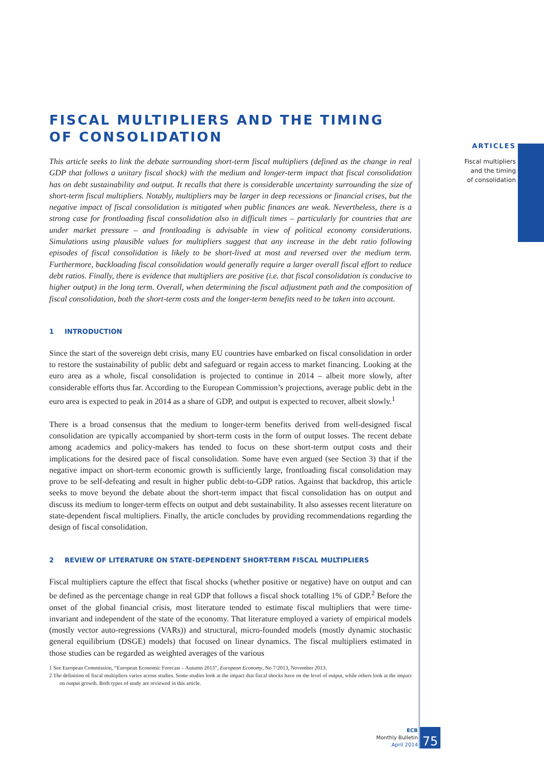FISCAL MULTIPLIERS AND THE TIMING
OF CONSOLIDATION
This article seeks to link the debate surrounding short-term fiscal multipliers (defined as the change in real GDP that follows a unitary fiscal shock) with the medium and longer-term impact that fiscal consolidation has on debt sustainability and output. It recalls that there is considerable uncertainty surrounding the size of short-term fiscal multipliers. Notably, multipliers may be larger in deep recessions or financial crises, but the negative impact of fiscal consolidation is mitigated when public finances are weak. Nevertheless, there is a strong case for frontloading fiscal consolidation also in difficult times – particularly for countries that are under market pressure – and frontloading is advisable in view of political economy considerations. Simulations using plausible values for multipliers suggest that any increase in the debt ratio following episodes of fiscal consolidation is likely to be short-lived at most and reversed over the medium term. Furthermore, backloading fiscal consolidation would generally require a larger overall fiscal effort to reduce debt ratios. Finally, there is evidence that multipliers are positive (i.e. that fiscal consolidation is conducive to higher output) in the long term. Overall, when determining the fiscal adjustment path and the composition of fiscal consolidation, both the short-term costs and the longer-term benefits need to be taken into account.
1 INTRODUCTION
Since the start of the sovereign debt crisis, many EU countries have embarked on fiscal consolidation in order to restore the sustainability of public debt and safeguard or regain access to market financing. Looking at the euro area as a whole, fiscal consolidation is projected to continue in 2014 – albeit more slowly, after considerable efforts thus far. According to the European Commission’s projections, average public debt in the euro area is expected to peak in 2014 as a share of GDP, and output is expected to recover, albeit slowly.<sup>1</sup>
There is a broad consensus that the medium to longer-term benefits derived from well-designed fiscal consolidation are typically accompanied by short-term costs in the form of output losses. The recent debate among academics and policy-makers has tended to focus on these short-term output costs and their implications for the desired pace of fiscal consolidation. Some have even argued (see Section 3) that if the negative impact on short-term economic growth is sufficiently large, frontloading fiscal consolidation may prove to be self-defeating and result in higher public debt-to-GDP ratios. Against that backdrop, this article seeks to move beyond the debate about the short-term impact that fiscal consolidation has on output and discuss its medium to longer-term effects on output and debt sustainability. It also assesses recent literature on state-dependent fiscal multipliers. Finally, the article concludes by providing recommendations regarding the design of fiscal consolidation.
2 REVIEW OF LITERATURE ON STATE-DEPENDENT SHORT-TERM FISCAL MULTIPLIERS
Fiscal multipliers capture the effect that fiscal shocks (whether positive or negative) have on output and can be defined as the percentage change in real GDP that follows a fiscal shock totalling 1% of GDP.<sup>2</sup> Before the onset of the global financial crisis, most literature tended to estimate fiscal multipliers that were time-invariant and independent of the state of the economy. That literature employed a variety of empirical models (mostly vector auto-regressions (VARs)) and structural, micro-founded models (mostly dynamic stochastic general equilibrium (DSGE) models) that focused on linear dynamics. The fiscal multipliers estimated in those studies can be regarded as weighted averages of the various
1 See European Commission, “European Economic Forecast – Autumn 2013”, European Economy, No 7/2013, November 2013.
2 The definition of fiscal multipliers varies across studies. Some studies look at the impact that fiscal shocks have on the level of output, while others look at the impact on output growth. Both types of study are reviewed in this article.
ARTICLES
Fiscal multipliers
and the timing
of consolidation
ECB
Monthly Bulletin
April 2014
75